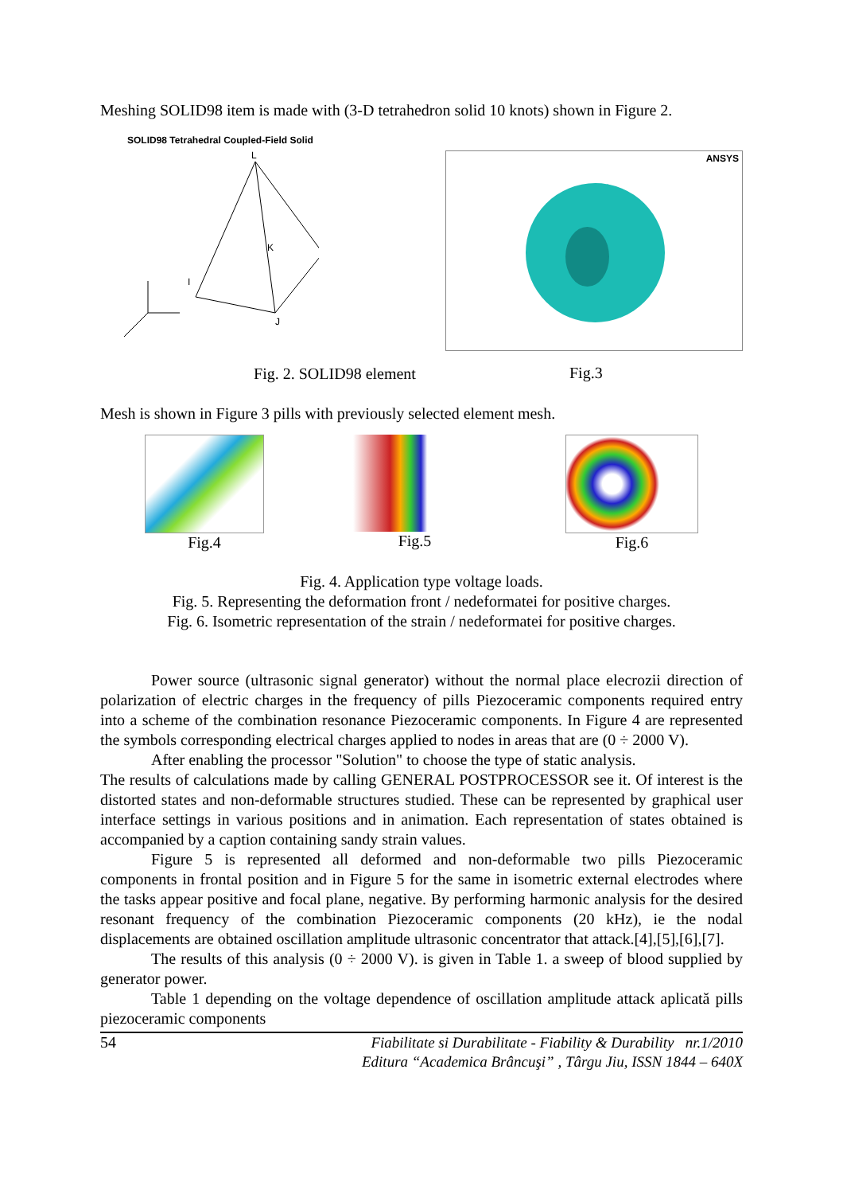Meshing SOLID98 item is made with (3-D tetrahedron solid 10 knots) shown in Figure 2.
SOLID98 Tetrahedral Coupled-Field Solid
L
K
I
J
ANSYS
Fig. 2. SOLID98 element
Fig.3
Mesh is shown in Figure 3 pills with previously selected element mesh.
Fig.4 Fig.5 Fig.6
Fig. 4. Application type voltage loads.
Fig. 5. Representing the deformation front / nedeformatei for positive charges.
Fig. 6. Isometric representation of the strain / nedeformatei for positive charges.
Power source (ultrasonic signal generator) without the normal place elecrozii direction of polarization of electric charges in the frequency of pills Piezoceramic components required entry into a scheme of the combination resonance Piezoceramic components. In Figure 4 are represented the symbols corresponding electrical charges applied to nodes in areas that are (0 ÷ 2000 V).
After enabling the processor "Solution" to choose the type of static analysis.
The results of calculations made by calling GENERAL POSTPROCESSOR see it. Of interest is the distorted states and non-deformable structures studied. These can be represented by graphical user interface settings in various positions and in animation. Each representation of states obtained is accompanied by a caption containing sandy strain values.
Figure 5 is represented all deformed and non-deformable two pills Piezoceramic components in frontal position and in Figure 5 for the same in isometric external electrodes where the tasks appear positive and focal plane, negative. By performing harmonic analysis for the desired resonant frequency of the combination Piezoceramic components (20 kHz), ie the nodal displacements are obtained oscillation amplitude ultrasonic concentrator that attack.[4],[5],[6],[7].
The results of this analysis (0 ÷ 2000 V). is given in Table 1. a sweep of blood supplied by generator power.
Table 1 depending on the voltage dependence of oscillation amplitude attack aplicată pills piezoceramic components
54
Fiabilitate si Durabilitate - Fiability & Durability nr.1/2010
Editura “Academica Brâncuşi” , Târgu Jiu, ISSN 1844 – 640X